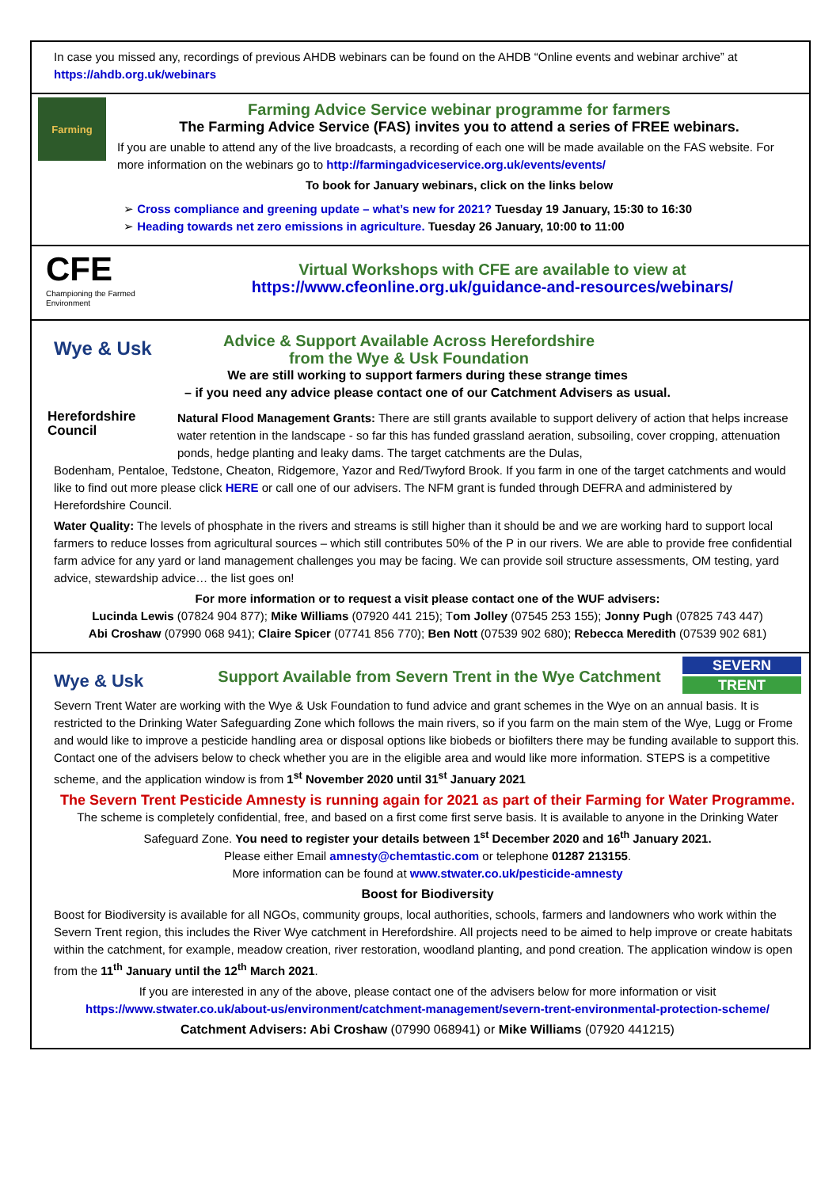In case you missed any, recordings of previous AHDB webinars can be found on the AHDB “Online events and webinar archive” at https://ahdb.org.uk/webinars
Farming
Farming Advice Service webinar programme for farmers
The Farming Advice Service (FAS) invites you to attend a series of FREE webinars.
If you are unable to attend any of the live broadcasts, a recording of each one will be made available on the FAS website. For more information on the webinars go to http://farmingadviceservice.org.uk/events/events/
To book for January webinars, click on the links below
➢ Cross compliance and greening update – what’s new for 2021? Tuesday 19 January, 15:30 to 16:30
➢ Heading towards net zero emissions in agriculture. Tuesday 26 January, 10:00 to 11:00
CFE
Championing the Farmed Environment
Virtual Workshops with CFE are available to view at
https://www.cfeonline.org.uk/guidance-and-resources/webinars/
Wye & Usk
Advice & Support Available Across Herefordshire
from the Wye & Usk Foundation
We are still working to support farmers during these strange times
– if you need any advice please contact one of our Catchment Advisers as usual.
Herefordshire Council
Natural Flood Management Grants: There are still grants available to support delivery of action that helps increase water retention in the landscape - so far this has funded grassland aeration, subsoiling, cover cropping, attenuation ponds, hedge planting and leaky dams. The target catchments are the Dulas,
Bodenham, Pentaloe, Tedstone, Cheaton, Ridgemore, Yazor and Red/Twyford Brook. If you farm in one of the target catchments and would like to find out more please click HERE or call one of our advisers. The NFM grant is funded through DEFRA and administered by Herefordshire Council.
Water Quality: The levels of phosphate in the rivers and streams is still higher than it should be and we are working hard to support local farmers to reduce losses from agricultural sources – which still contributes 50% of the P in our rivers. We are able to provide free confidential farm advice for any yard or land management challenges you may be facing. We can provide soil structure assessments, OM testing, yard advice, stewardship advice… the list goes on!
For more information or to request a visit please contact one of the WUF advisers:
Lucinda Lewis (07824 904 877); Mike Williams (07920 441 215); Tom Jolley (07545 253 155); Jonny Pugh (07825 743 447)
Abi Croshaw (07990 068 941); Claire Spicer (07741 856 770); Ben Nott (07539 902 680); Rebecca Meredith (07539 902 681)
Wye & Usk
Support Available from Severn Trent in the Wye Catchment
SEVERN
TRENT
Severn Trent Water are working with the Wye & Usk Foundation to fund advice and grant schemes in the Wye on an annual basis. It is restricted to the Drinking Water Safeguarding Zone which follows the main rivers, so if you farm on the main stem of the Wye, Lugg or Frome and would like to improve a pesticide handling area or disposal options like biobeds or biofilters there may be funding available to support this. Contact one of the advisers below to check whether you are in the eligible area and would like more information. STEPS is a competitive scheme, and the application window is from 1<sup>st</sup> November 2020 until 31<sup>st</sup> January 2021
The Severn Trent Pesticide Amnesty is running again for 2021 as part of their Farming for Water Programme.
The scheme is completely confidential, free, and based on a first come first serve basis. It is available to anyone in the Drinking Water Safeguard Zone. You need to register your details between 1<sup>st</sup> December 2020 and 16<sup>th</sup> January 2021.
Please either Email amnesty@chemtastic.com or telephone 01287 213155.
More information can be found at www.stwater.co.uk/pesticide-amnesty
Boost for Biodiversity
Boost for Biodiversity is available for all NGOs, community groups, local authorities, schools, farmers and landowners who work within the Severn Trent region, this includes the River Wye catchment in Herefordshire. All projects need to be aimed to help improve or create habitats within the catchment, for example, meadow creation, river restoration, woodland planting, and pond creation. The application window is open from the 11<sup>th</sup> January until the 12<sup>th</sup> March 2021.
If you are interested in any of the above, please contact one of the advisers below for more information or visit
https://www.stwater.co.uk/about-us/environment/catchment-management/severn-trent-environmental-protection-scheme/
Catchment Advisers: Abi Croshaw (07990 068941) or Mike Williams (07920 441215)